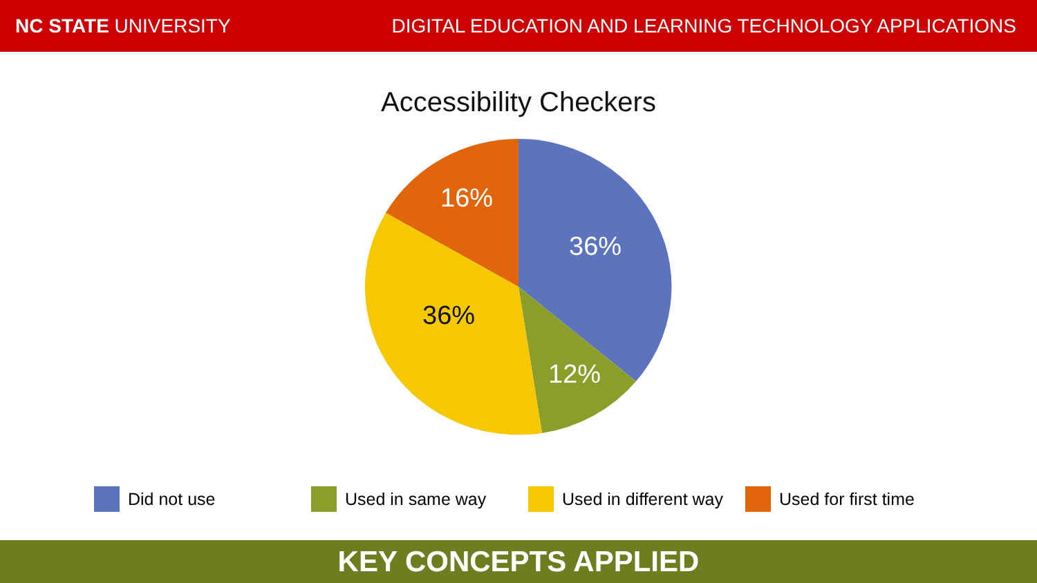NC STATE UNIVERSITY
DIGITAL EDUCATION AND LEARNING TECHNOLOGY APPLICATIONS
Accessibility Checkers
16%
36%
36%
12%
Did not use Used in same way Used in different way
Used for first time
KEY CONCEPTS APPLIED